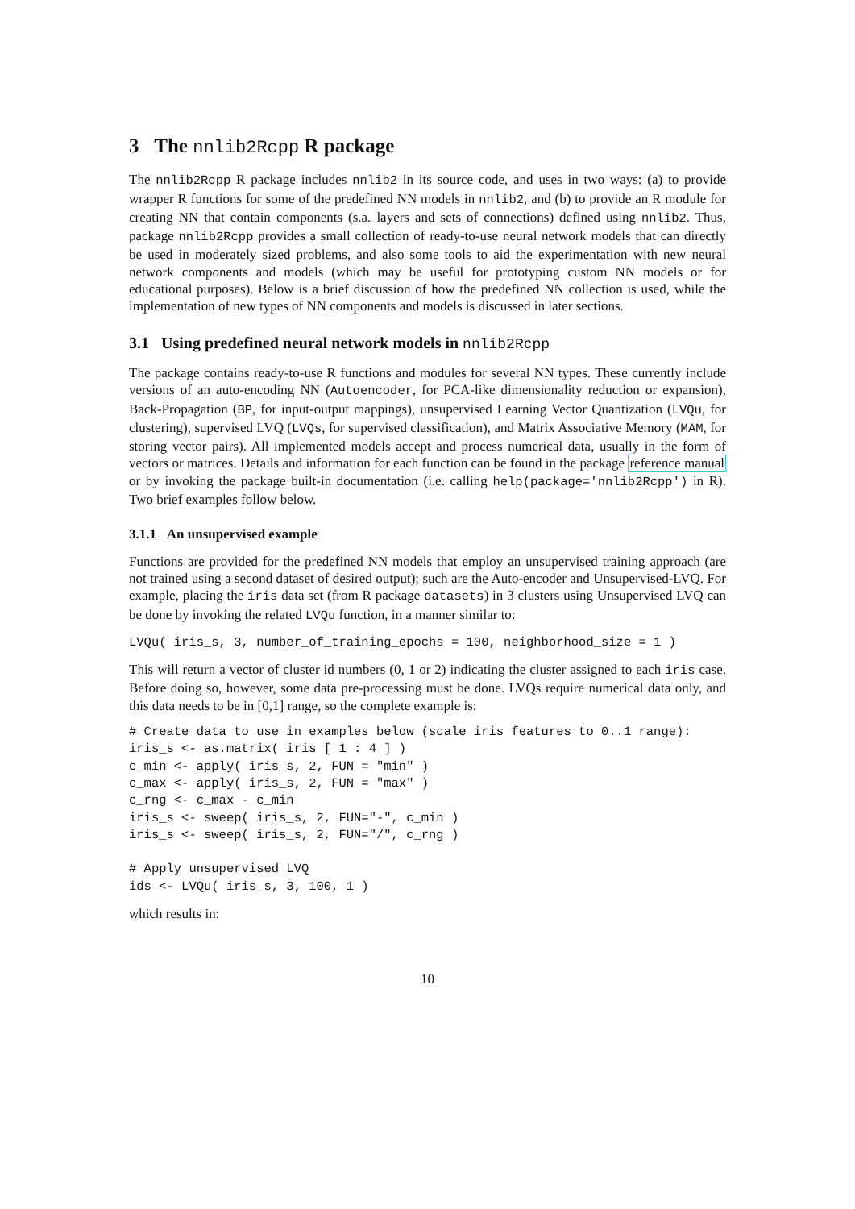3 The nnlib2Rcpp R package
The nnlib2Rcpp R package includes nnlib2 in its source code, and uses in two ways: (a) to provide wrapper R functions for some of the predefined NN models in nnlib2, and (b) to provide an R module for creating NN that contain components (s.a. layers and sets of connections) defined using nnlib2. Thus, package nnlib2Rcpp provides a small collection of ready-to-use neural network models that can directly be used in moderately sized problems, and also some tools to aid the experimentation with new neural network components and models (which may be useful for prototyping custom NN models or for educational purposes). Below is a brief discussion of how the predefined NN collection is used, while the implementation of new types of NN components and models is discussed in later sections.
3.1 Using predefined neural network models in nnlib2Rcpp
The package contains ready-to-use R functions and modules for several NN types. These currently include versions of an auto-encoding NN (Autoencoder, for PCA-like dimensionality reduction or expansion), Back-Propagation (BP, for input-output mappings), unsupervised Learning Vector Quantization (LVQu, for clustering), supervised LVQ (LVQs, for supervised classification), and Matrix Associative Memory (MAM, for storing vector pairs). All implemented models accept and process numerical data, usually in the form of vectors or matrices. Details and information for each function can be found in the package reference manual or by invoking the package built-in documentation (i.e. calling help(package='nnlib2Rcpp') in R). Two brief examples follow below.
3.1.1 An unsupervised example
Functions are provided for the predefined NN models that employ an unsupervised training approach (are not trained using a second dataset of desired output); such are the Auto-encoder and Unsupervised-LVQ. For example, placing the iris data set (from R package datasets) in 3 clusters using Unsupervised LVQ can be done by invoking the related LVQu function, in a manner similar to:
LVQu( iris_s, 3, number_of_training_epochs = 100, neighborhood_size = 1 )
This will return a vector of cluster id numbers (0, 1 or 2) indicating the cluster assigned to each iris case. Before doing so, however, some data pre-processing must be done. LVQs require numerical data only, and this data needs to be in [0,1] range, so the complete example is:
# Create data to use in examples below (scale iris features to 0..1 range):
iris_s <- as.matrix( iris [ 1 : 4 ] )
c_min <- apply( iris_s, 2, FUN = "min" )
c_max <- apply( iris_s, 2, FUN = "max" )
c_rng <- c_max - c_min
iris_s <- sweep( iris_s, 2, FUN="-", c_min )
iris_s <- sweep( iris_s, 2, FUN="/", c_rng )

# Apply unsupervised LVQ
ids <- LVQu( iris_s, 3, 100, 1 )
which results in:
10